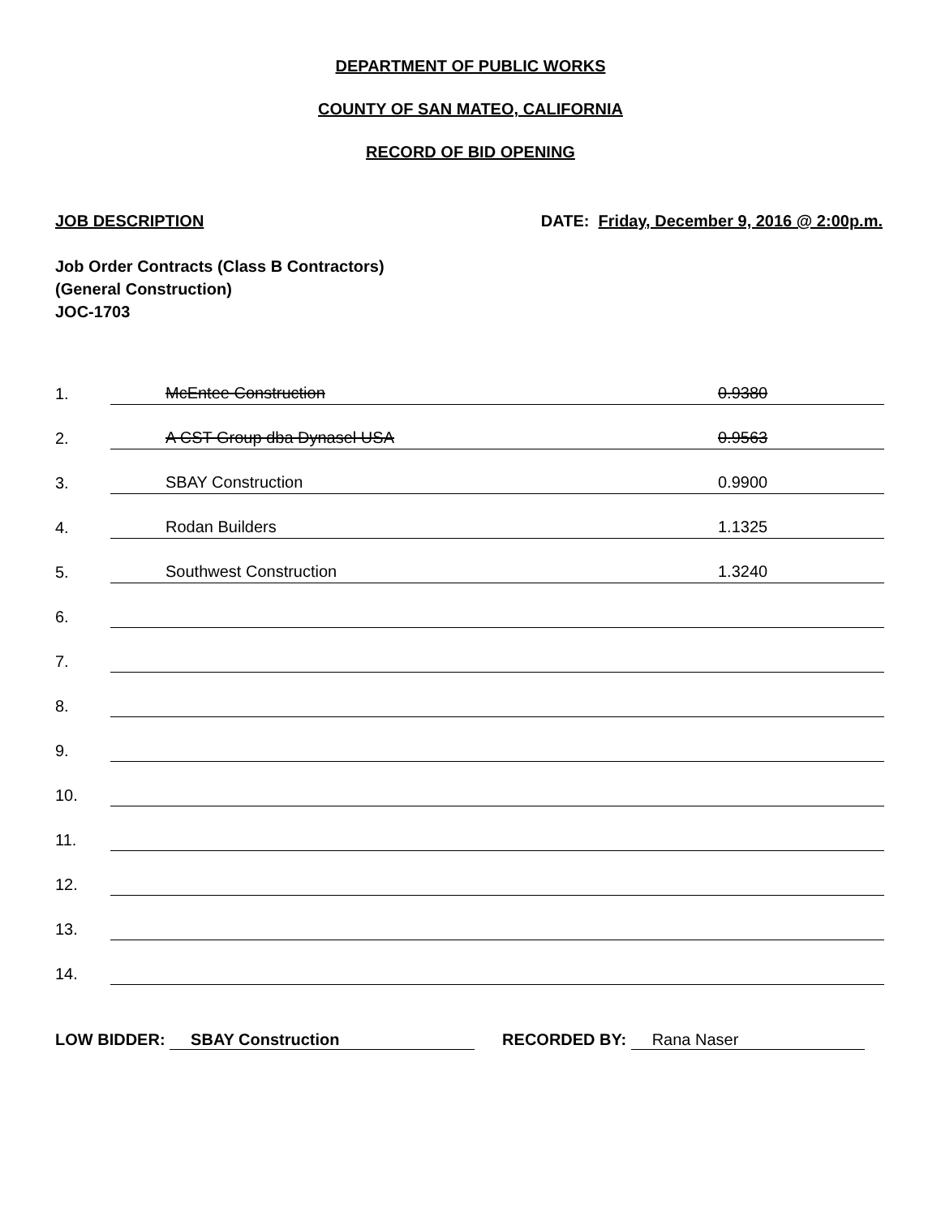DEPARTMENT OF PUBLIC WORKS
COUNTY OF SAN MATEO, CALIFORNIA
RECORD OF BID OPENING
JOB DESCRIPTION DATE: Friday, December 9, 2016 @ 2:00p.m.
Job Order Contracts (Class B Contractors)
(General Construction)
JOC-1703
| 1. | McEntee Construction | 0.9380 |
| 2. | A CST Group dba Dynasel USA | 0.9563 |
| 3. | SBAY Construction | 0.9900 |
| 4. | Rodan Builders | 1.1325 |
| 5. | Southwest Construction | 1.3240 |
| 6. | | |
| 7. | | |
| 8. | | |
| 9. | | |
| 10. | | |
| 11. | | |
| 12. | | |
| 13. | | |
| 14. | | |
LOW BIDDER: SBAY Construction RECORDED BY: Rana Naser